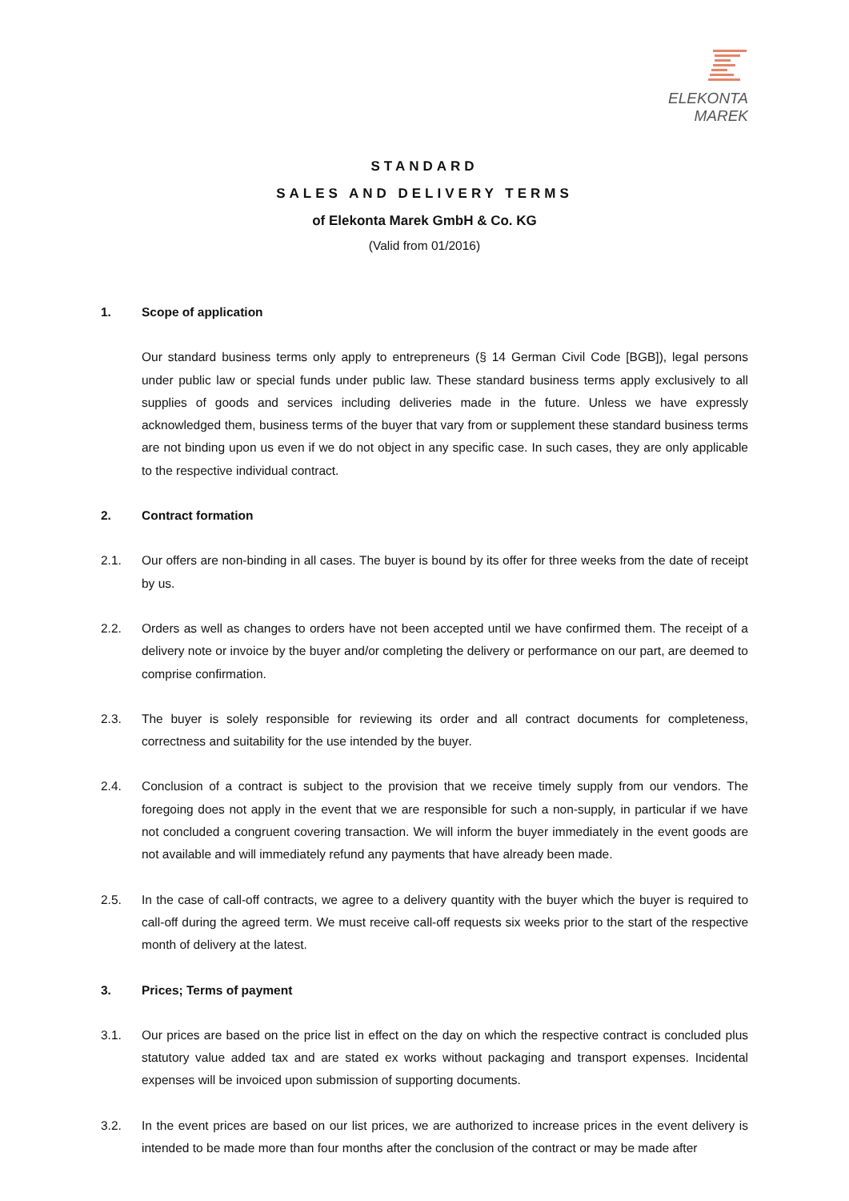ELEKONTA MAREK
STANDARD
SALES AND DELIVERY TERMS
of Elekonta Marek GmbH & Co. KG
(Valid from 01/2016)
1. Scope of application
Our standard business terms only apply to entrepreneurs (§ 14 German Civil Code [BGB]), legal persons under public law or special funds under public law. These standard business terms apply exclusively to all supplies of goods and services including deliveries made in the future. Unless we have expressly acknowledged them, business terms of the buyer that vary from or supplement these standard business terms are not binding upon us even if we do not object in any specific case. In such cases, they are only applicable to the respective individual contract.
2. Contract formation
2.1. Our offers are non-binding in all cases. The buyer is bound by its offer for three weeks from the date of receipt by us.
2.2. Orders as well as changes to orders have not been accepted until we have confirmed them. The receipt of a delivery note or invoice by the buyer and/or completing the delivery or performance on our part, are deemed to comprise confirmation.
2.3. The buyer is solely responsible for reviewing its order and all contract documents for completeness, correctness and suitability for the use intended by the buyer.
2.4. Conclusion of a contract is subject to the provision that we receive timely supply from our vendors. The foregoing does not apply in the event that we are responsible for such a non-supply, in particular if we have not concluded a congruent covering transaction. We will inform the buyer immediately in the event goods are not available and will immediately refund any payments that have already been made.
2.5. In the case of call-off contracts, we agree to a delivery quantity with the buyer which the buyer is required to call-off during the agreed term. We must receive call-off requests six weeks prior to the start of the respective month of delivery at the latest.
3. Prices; Terms of payment
3.1. Our prices are based on the price list in effect on the day on which the respective contract is concluded plus statutory value added tax and are stated ex works without packaging and transport expenses. Incidental expenses will be invoiced upon submission of supporting documents.
3.2. In the event prices are based on our list prices, we are authorized to increase prices in the event delivery is intended to be made more than four months after the conclusion of the contract or may be made after